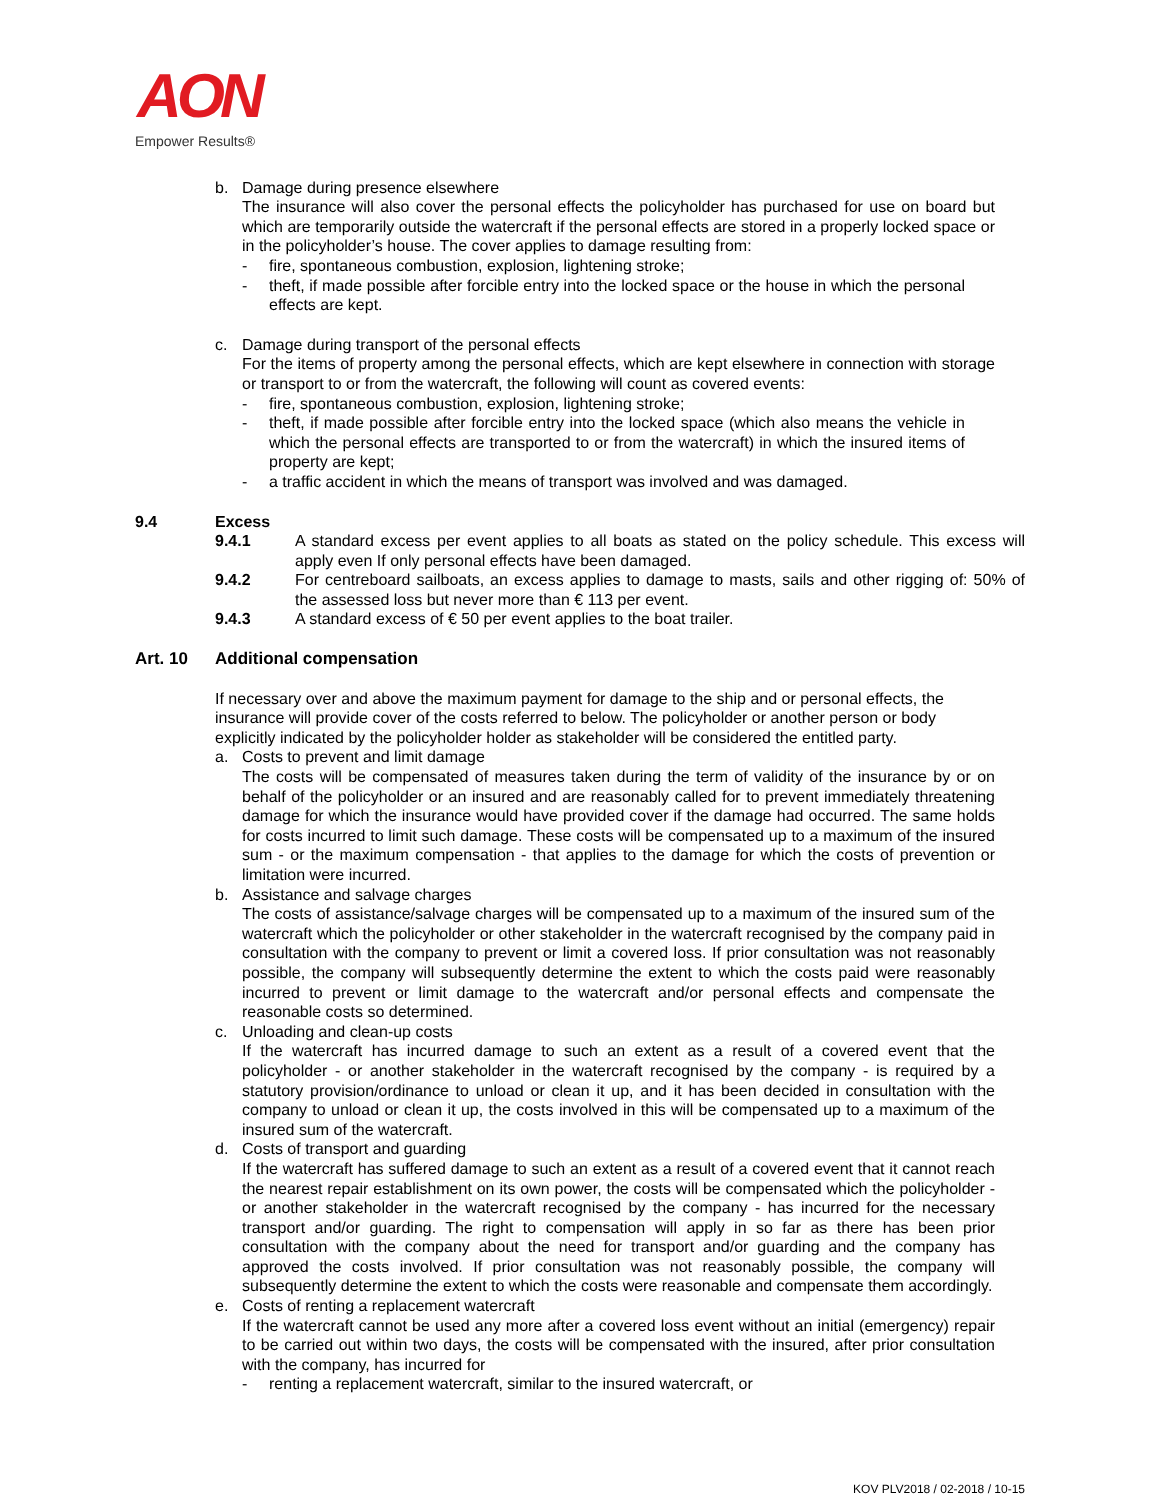AON
Empower Results®
b. Damage during presence elsewhere
The insurance will also cover the personal effects the policyholder has purchased for use on board but which are temporarily outside the watercraft if the personal effects are stored in a properly locked space or in the policyholder’s house. The cover applies to damage resulting from:
- fire, spontaneous combustion, explosion, lightening stroke;
- theft, if made possible after forcible entry into the locked space or the house in which the personal effects are kept.
c. Damage during transport of the personal effects
For the items of property among the personal effects, which are kept elsewhere in connection with storage or transport to or from the watercraft, the following will count as covered events:
- fire, spontaneous combustion, explosion, lightening stroke;
- theft, if made possible after forcible entry into the locked space (which also means the vehicle in which the personal effects are transported to or from the watercraft) in which the insured items of property are kept;
- a traffic accident in which the means of transport was involved and was damaged.
9.4 Excess
9.4.1 A standard excess per event applies to all boats as stated on the policy schedule. This excess will apply even If only personal effects have been damaged.
9.4.2 For centreboard sailboats, an excess applies to damage to masts, sails and other rigging of: 50% of the assessed loss but never more than € 113 per event.
9.4.3 A standard excess of € 50 per event applies to the boat trailer.
Art. 10 Additional compensation
If necessary over and above the maximum payment for damage to the ship and or personal effects, the insurance will provide cover of the costs referred to below. The policyholder or another person or body explicitly indicated by the policyholder holder as stakeholder will be considered the entitled party.
a. Costs to prevent and limit damage
The costs will be compensated of measures taken during the term of validity of the insurance by or on behalf of the policyholder or an insured and are reasonably called for to prevent immediately threatening damage for which the insurance would have provided cover if the damage had occurred. The same holds for costs incurred to limit such damage. These costs will be compensated up to a maximum of the insured sum - or the maximum compensation - that applies to the damage for which the costs of prevention or limitation were incurred.
b. Assistance and salvage charges
The costs of assistance/salvage charges will be compensated up to a maximum of the insured sum of the watercraft which the policyholder or other stakeholder in the watercraft recognised by the company paid in consultation with the company to prevent or limit a covered loss. If prior consultation was not reasonably possible, the company will subsequently determine the extent to which the costs paid were reasonably incurred to prevent or limit damage to the watercraft and/or personal effects and compensate the reasonable costs so determined.
c. Unloading and clean-up costs
If the watercraft has incurred damage to such an extent as a result of a covered event that the policyholder - or another stakeholder in the watercraft recognised by the company - is required by a statutory provision/ordinance to unload or clean it up, and it has been decided in consultation with the company to unload or clean it up, the costs involved in this will be compensated up to a maximum of the insured sum of the watercraft.
d. Costs of transport and guarding
If the watercraft has suffered damage to such an extent as a result of a covered event that it cannot reach the nearest repair establishment on its own power, the costs will be compensated which the policyholder - or another stakeholder in the watercraft recognised by the company - has incurred for the necessary transport and/or guarding. The right to compensation will apply in so far as there has been prior consultation with the company about the need for transport and/or guarding and the company has approved the costs involved. If prior consultation was not reasonably possible, the company will subsequently determine the extent to which the costs were reasonable and compensate them accordingly.
e. Costs of renting a replacement watercraft
If the watercraft cannot be used any more after a covered loss event without an initial (emergency) repair to be carried out within two days, the costs will be compensated with the insured, after prior consultation with the company, has incurred for
- renting a replacement watercraft, similar to the insured watercraft, or
KOV PLV2018 / 02-2018 / 10-15